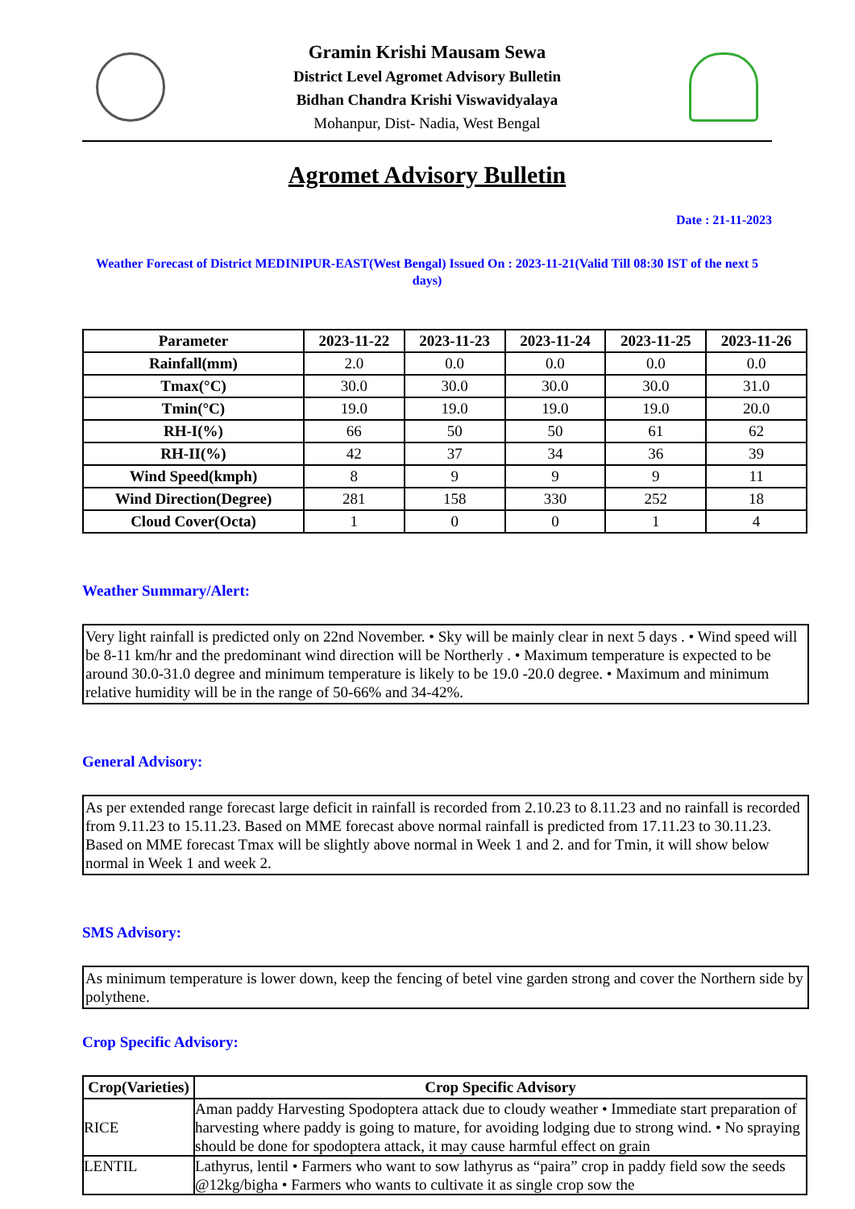Gramin Krishi Mausam Sewa
District Level Agromet Advisory Bulletin
Bidhan Chandra Krishi Viswavidyalaya
Mohanpur, Dist- Nadia, West Bengal
Agromet Advisory Bulletin
Date : 21-11-2023
Weather Forecast of District MEDINIPUR-EAST(West Bengal) Issued On : 2023-11-21(Valid Till 08:30 IST of the next 5 days)
| Parameter | 2023-11-22 | 2023-11-23 | 2023-11-24 | 2023-11-25 | 2023-11-26 |
| --- | --- | --- | --- | --- | --- |
| Rainfall(mm) | 2.0 | 0.0 | 0.0 | 0.0 | 0.0 |
| Tmax(°C) | 30.0 | 30.0 | 30.0 | 30.0 | 31.0 |
| Tmin(°C) | 19.0 | 19.0 | 19.0 | 19.0 | 20.0 |
| RH-I(%) | 66 | 50 | 50 | 61 | 62 |
| RH-II(%) | 42 | 37 | 34 | 36 | 39 |
| Wind Speed(kmph) | 8 | 9 | 9 | 9 | 11 |
| Wind Direction(Degree) | 281 | 158 | 330 | 252 | 18 |
| Cloud Cover(Octa) | 1 | 0 | 0 | 1 | 4 |
Weather Summary/Alert:
Very light rainfall is predicted only on 22nd November. • Sky will be mainly clear in next 5 days . • Wind speed will be 8-11 km/hr and the predominant wind direction will be Northerly . • Maximum temperature is expected to be around 30.0-31.0 degree and minimum temperature is likely to be 19.0 -20.0 degree. • Maximum and minimum relative humidity will be in the range of 50-66% and 34-42%.
General Advisory:
As per extended range forecast large deficit in rainfall is recorded from 2.10.23 to 8.11.23 and no rainfall is recorded from 9.11.23 to 15.11.23. Based on MME forecast above normal rainfall is predicted from 17.11.23 to 30.11.23. Based on MME forecast Tmax will be slightly above normal in Week 1 and 2. and for Tmin, it will show below normal in Week 1 and week 2.
SMS Advisory:
As minimum temperature is lower down, keep the fencing of betel vine garden strong and cover the Northern side by polythene.
Crop Specific Advisory:
| Crop(Varieties) | Crop Specific Advisory |
| --- | --- |
| RICE | Aman paddy Harvesting Spodoptera attack due to cloudy weather • Immediate start preparation of harvesting where paddy is going to mature, for avoiding lodging due to strong wind. • No spraying should be done for spodoptera attack, it may cause harmful effect on grain |
| LENTIL | Lathyrus, lentil • Farmers who want to sow lathyrus as “paira” crop in paddy field sow the seeds @12kg/bigha • Farmers who wants to cultivate it as single crop sow the |